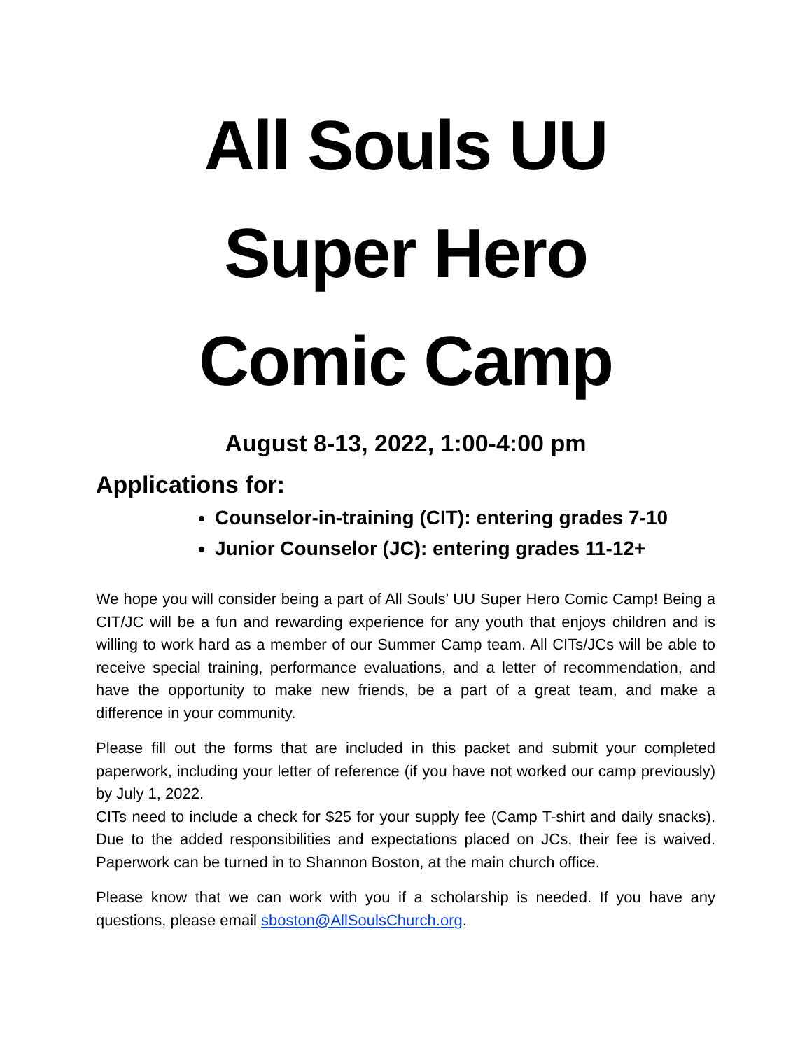All Souls UU
Super Hero
Comic Camp
August 8-13, 2022, 1:00-4:00 pm
Applications for:
Counselor-in-training (CIT): entering grades 7-10
Junior Counselor (JC): entering grades 11-12+
We hope you will consider being a part of All Souls’ UU Super Hero Comic Camp! Being a CIT/JC will be a fun and rewarding experience for any youth that enjoys children and is willing to work hard as a member of our Summer Camp team. All CITs/JCs will be able to receive special training, performance evaluations, and a letter of recommendation, and have the opportunity to make new friends, be a part of a great team, and make a difference in your community.
Please fill out the forms that are included in this packet and submit your completed paperwork, including your letter of reference (if you have not worked our camp previously) by July 1, 2022.
CITs need to include a check for $25 for your supply fee (Camp T-shirt and daily snacks). Due to the added responsibilities and expectations placed on JCs, their fee is waived. Paperwork can be turned in to Shannon Boston, at the main church office.
Please know that we can work with you if a scholarship is needed. If you have any questions, please email sboston@AllSoulsChurch.org.